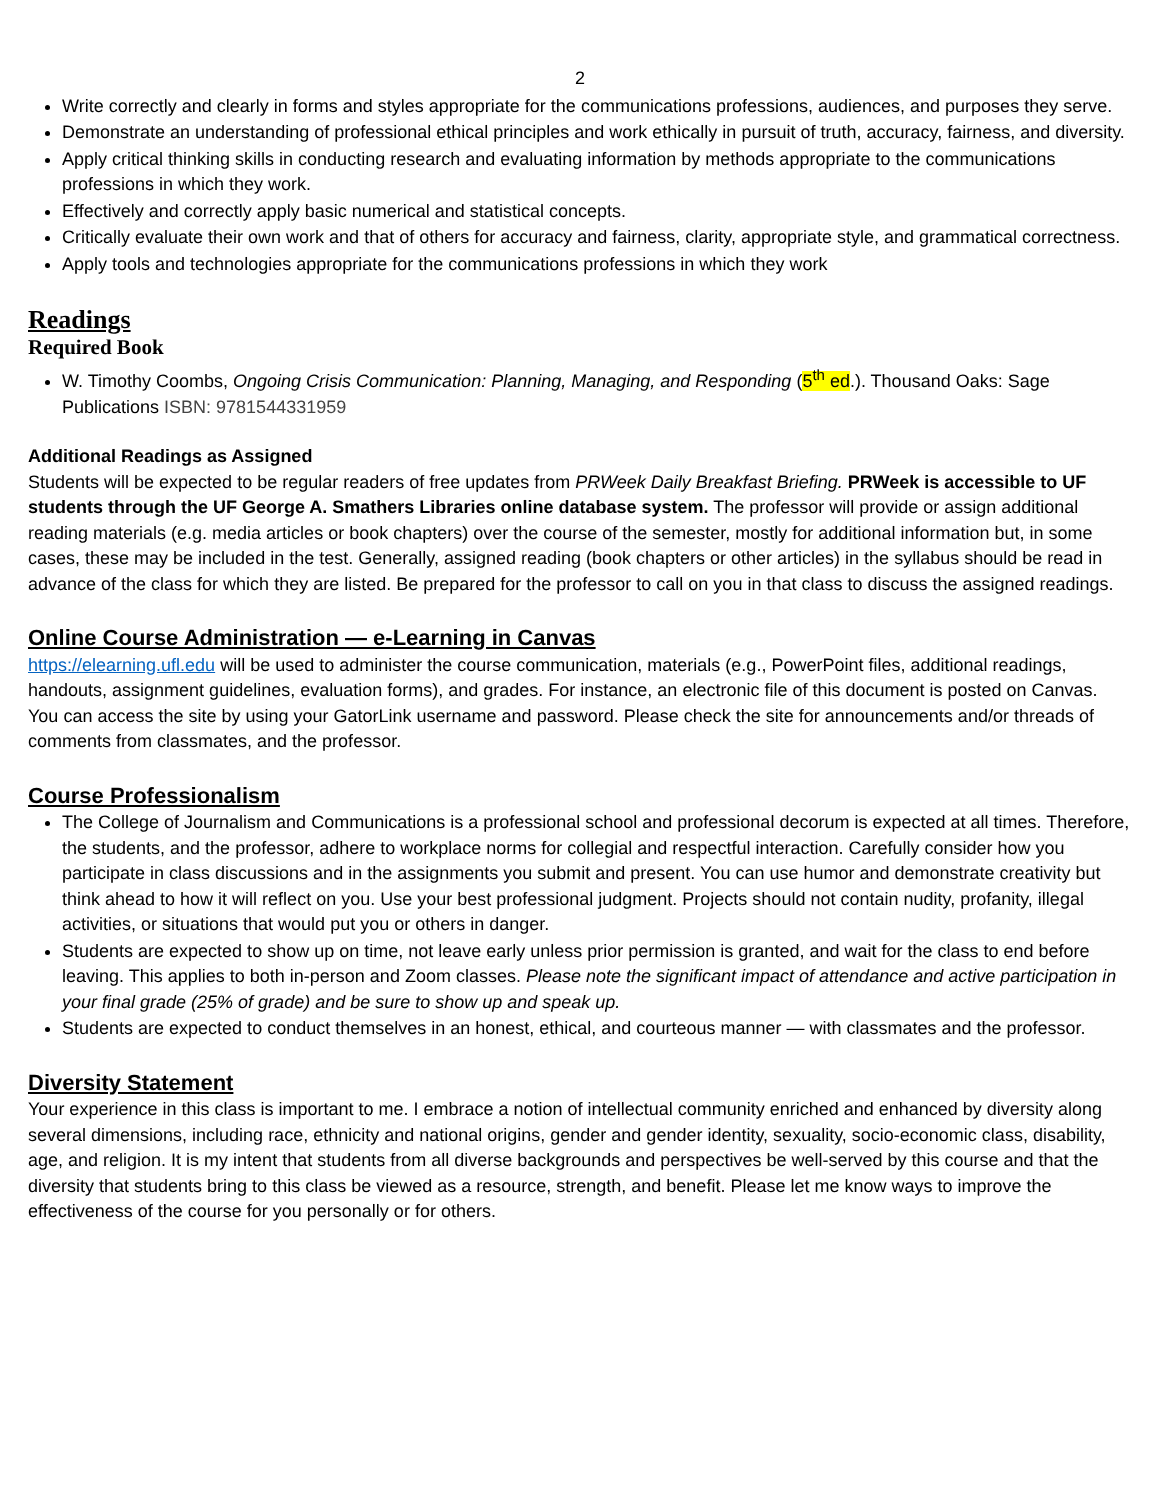2
Write correctly and clearly in forms and styles appropriate for the communications professions, audiences, and purposes they serve.
Demonstrate an understanding of professional ethical principles and work ethically in pursuit of truth, accuracy, fairness, and diversity.
Apply critical thinking skills in conducting research and evaluating information by methods appropriate to the communications professions in which they work.
Effectively and correctly apply basic numerical and statistical concepts.
Critically evaluate their own work and that of others for accuracy and fairness, clarity, appropriate style, and grammatical correctness.
Apply tools and technologies appropriate for the communications professions in which they work
Readings
Required Book
W. Timothy Coombs, Ongoing Crisis Communication: Planning, Managing, and Responding (5<sup>th</sup> ed.). Thousand Oaks: Sage Publications ISBN: 9781544331959
Additional Readings as Assigned
Students will be expected to be regular readers of free updates from PRWeek Daily Breakfast Briefing. PRWeek is accessible to UF students through the UF George A. Smathers Libraries online database system. The professor will provide or assign additional reading materials (e.g. media articles or book chapters) over the course of the semester, mostly for additional information but, in some cases, these may be included in the test. Generally, assigned reading (book chapters or other articles) in the syllabus should be read in advance of the class for which they are listed. Be prepared for the professor to call on you in that class to discuss the assigned readings.
Online Course Administration — e-Learning in Canvas
https://elearning.ufl.edu will be used to administer the course communication, materials (e.g., PowerPoint files, additional readings, handouts, assignment guidelines, evaluation forms), and grades. For instance, an electronic file of this document is posted on Canvas. You can access the site by using your GatorLink username and password. Please check the site for announcements and/or threads of comments from classmates, and the professor.
Course Professionalism
The College of Journalism and Communications is a professional school and professional decorum is expected at all times. Therefore, the students, and the professor, adhere to workplace norms for collegial and respectful interaction. Carefully consider how you participate in class discussions and in the assignments you submit and present. You can use humor and demonstrate creativity but think ahead to how it will reflect on you. Use your best professional judgment. Projects should not contain nudity, profanity, illegal activities, or situations that would put you or others in danger.
Students are expected to show up on time, not leave early unless prior permission is granted, and wait for the class to end before leaving. This applies to both in-person and Zoom classes. Please note the significant impact of attendance and active participation in your final grade (25% of grade) and be sure to show up and speak up.
Students are expected to conduct themselves in an honest, ethical, and courteous manner — with classmates and the professor.
Diversity Statement
Your experience in this class is important to me. I embrace a notion of intellectual community enriched and enhanced by diversity along several dimensions, including race, ethnicity and national origins, gender and gender identity, sexuality, socio-economic class, disability, age, and religion. It is my intent that students from all diverse backgrounds and perspectives be well-served by this course and that the diversity that students bring to this class be viewed as a resource, strength, and benefit. Please let me know ways to improve the effectiveness of the course for you personally or for others.